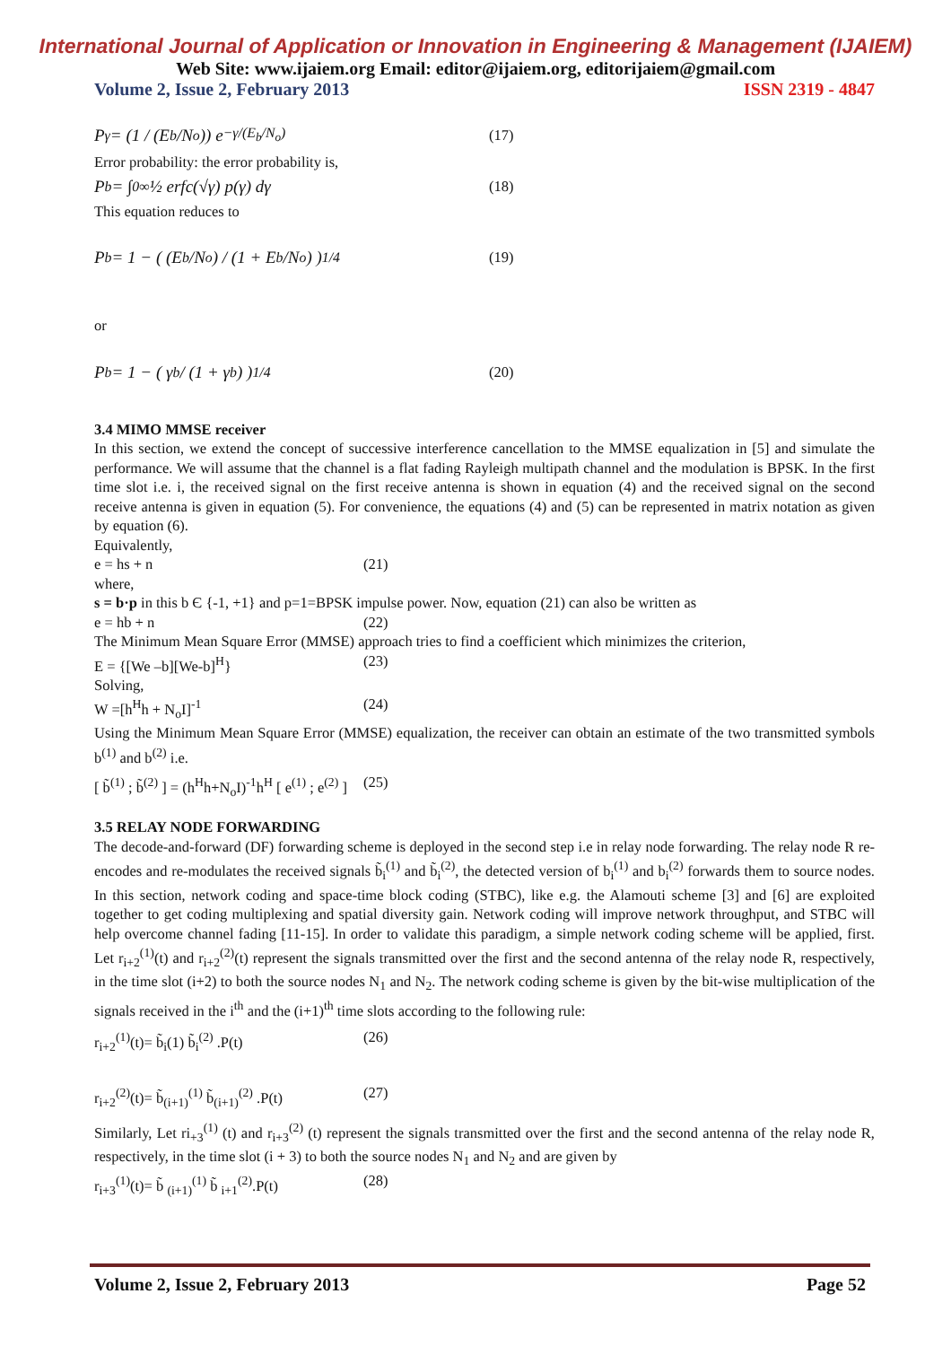International Journal of Application or Innovation in Engineering & Management (IJAIEM)
Web Site: www.ijaiem.org Email: editor@ijaiem.org, editorijaiem@gmail.com
Volume 2, Issue 2, February 2013 ISSN 2319 - 4847
P<sub>γ</sub> = (1 / (E<sub>b</sub>/N<sub>o</sub>)) e<sup>−γ/(E<sub>b</sub>/N<sub>o</sub>)</sup> (17)
Error probability: the error probability is,
P<sub>b</sub> = ∫<sub>0</sub><sup>∞</sup> ½ erfc(√γ) p(γ) dγ (18)
This equation reduces to
P<sub>b</sub> = 1 − ( (E<sub>b</sub>/N<sub>o</sub>) / (1 + E<sub>b</sub>/N<sub>o</sub>) )<sup>1/4</sup> (19)
or
P<sub>b</sub> = 1 − ( γ<sub>b</sub> / (1 + γ<sub>b</sub>) )<sup>1/4</sup> (20)
3.4 MIMO MMSE receiver
In this section, we extend the concept of successive interference cancellation to the MMSE equalization in [5] and simulate the performance. We will assume that the channel is a flat fading Rayleigh multipath channel and the modulation is BPSK. In the first time slot i.e. i, the received signal on the first receive antenna is shown in equation (4) and the received signal on the second receive antenna is given in equation (5). For convenience, the equations (4) and (5) can be represented in matrix notation as given by equation (6).
Equivalently,
e = hs + n (21)
where,
s = b·p in this b Є {-1, +1} and p=1=BPSK impulse power. Now, equation (21) can also be written as
e = hb + n (22)
The Minimum Mean Square Error (MMSE) approach tries to find a coefficient which minimizes the criterion,
E = {[We –b][We-b]<sup>H</sup>} (23)
Solving,
W =[h<sup>H</sup>h + N<sub>o</sub>I]<sup>-1</sup> (24)
Using the Minimum Mean Square Error (MMSE) equalization, the receiver can obtain an estimate of the two transmitted symbols b<sup>(1)</sup> and b<sup>(2)</sup> i.e.
[ b̃<sup>(1)</sup> ; b̃<sup>(2)</sup> ] = (h<sup>H</sup>h+N<sub>o</sub>I)<sup>-1</sup>h<sup>H</sup> [ e<sup>(1)</sup> ; e<sup>(2)</sup> ] (25)
3.5 RELAY NODE FORWARDING
The decode-and-forward (DF) forwarding scheme is deployed in the second step i.e in relay node forwarding. The relay node R re-encodes and re-modulates the received signals b̃<sub>i</sub><sup>(1)</sup> and b̃<sub>i</sub><sup>(2)</sup>, the detected version of b<sub>i</sub><sup>(1)</sup> and b<sub>i</sub><sup>(2)</sup> forwards them to source nodes. In this section, network coding and space-time block coding (STBC), like e.g. the Alamouti scheme [3] and [6] are exploited together to get coding multiplexing and spatial diversity gain. Network coding will improve network throughput, and STBC will help overcome channel fading [11-15]. In order to validate this paradigm, a simple network coding scheme will be applied, first. Let r<sub>i+2</sub><sup>(1)</sup>(t) and r<sub>i+2</sub><sup>(2)</sup>(t) represent the signals transmitted over the first and the second antenna of the relay node R, respectively, in the time slot (i+2) to both the source nodes N<sub>1</sub> and N<sub>2</sub>. The network coding scheme is given by the bit-wise multiplication of the signals received in the i<sup>th</sup> and the (i+1)<sup>th</sup> time slots according to the following rule:
r<sub>i+2</sub><sup>(1)</sup>(t)= b̃<sub>i</sub>(1) b̃<sub>i</sub><sup>(2)</sup> .P(t) (26)
r<sub>i+2</sub><sup>(2)</sup>(t)= b̃<sub>(i+1)</sub><sup>(1)</sup> b̃<sub>(i+1)</sub><sup>(2)</sup> .P(t) (27)
Similarly, Let ri<sub>+3</sub><sup>(1)</sup> (t) and r<sub>i+3</sub><sup>(2)</sup> (t) represent the signals transmitted over the first and the second antenna of the relay node R, respectively, in the time slot (i + 3) to both the source nodes N<sub>1</sub> and N<sub>2</sub> and are given by
r<sub>i+3</sub><sup>(1)</sup>(t)= b̃ <sub>(i+1)</sub><sup>(1)</sup> b̃ <sub>i+1</sub><sup>(2)</sup>.P(t) (28)
Volume 2, Issue 2, February 2013 Page 52